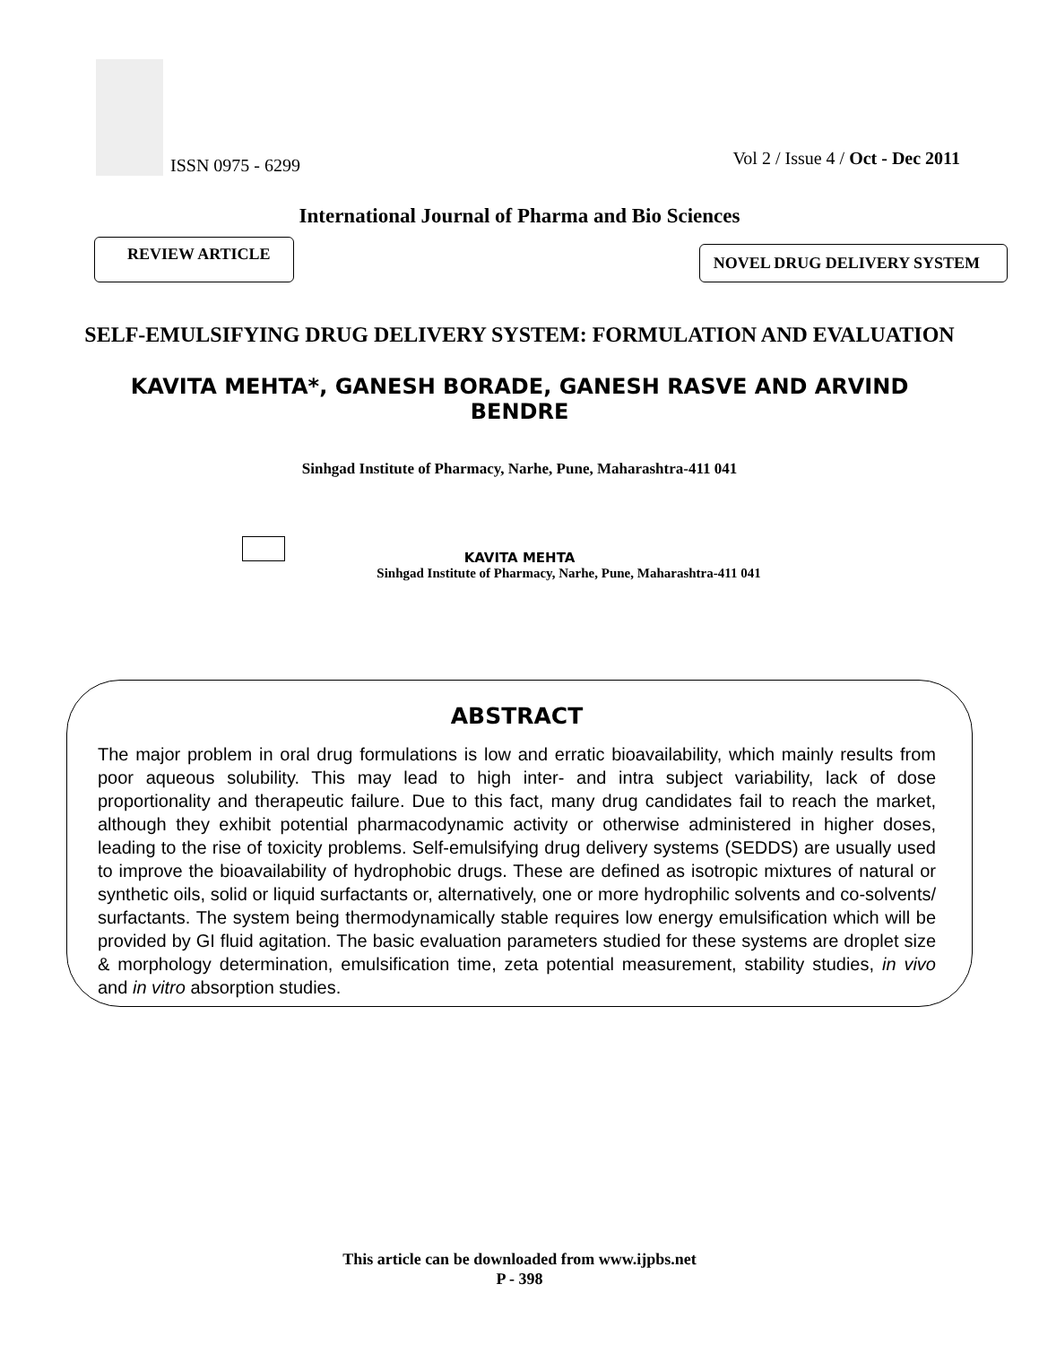ISSN 0975 - 6299
Vol 2 / Issue 4 / Oct - Dec 2011
International Journal of Pharma and Bio Sciences
REVIEW ARTICLE
NOVEL DRUG DELIVERY SYSTEM
SELF-EMULSIFYING DRUG DELIVERY SYSTEM: FORMULATION AND EVALUATION
KAVITA MEHTA*, GANESH BORADE, GANESH RASVE AND ARVIND BENDRE
Sinhgad Institute of Pharmacy, Narhe, Pune, Maharashtra-411 041
KAVITA MEHTA
Sinhgad Institute of Pharmacy, Narhe, Pune, Maharashtra-411 041
ABSTRACT
The major problem in oral drug formulations is low and erratic bioavailability, which mainly results from poor aqueous solubility. This may lead to high inter- and intra subject variability, lack of dose proportionality and therapeutic failure. Due to this fact, many drug candidates fail to reach the market, although they exhibit potential pharmacodynamic activity or otherwise administered in higher doses, leading to the rise of toxicity problems. Self-emulsifying drug delivery systems (SEDDS) are usually used to improve the bioavailability of hydrophobic drugs. These are defined as isotropic mixtures of natural or synthetic oils, solid or liquid surfactants or, alternatively, one or more hydrophilic solvents and co-solvents/ surfactants. The system being thermodynamically stable requires low energy emulsification which will be provided by GI fluid agitation. The basic evaluation parameters studied for these systems are droplet size & morphology determination, emulsification time, zeta potential measurement, stability studies, in vivo and in vitro absorption studies.
This article can be downloaded from www.ijpbs.net
P - 398